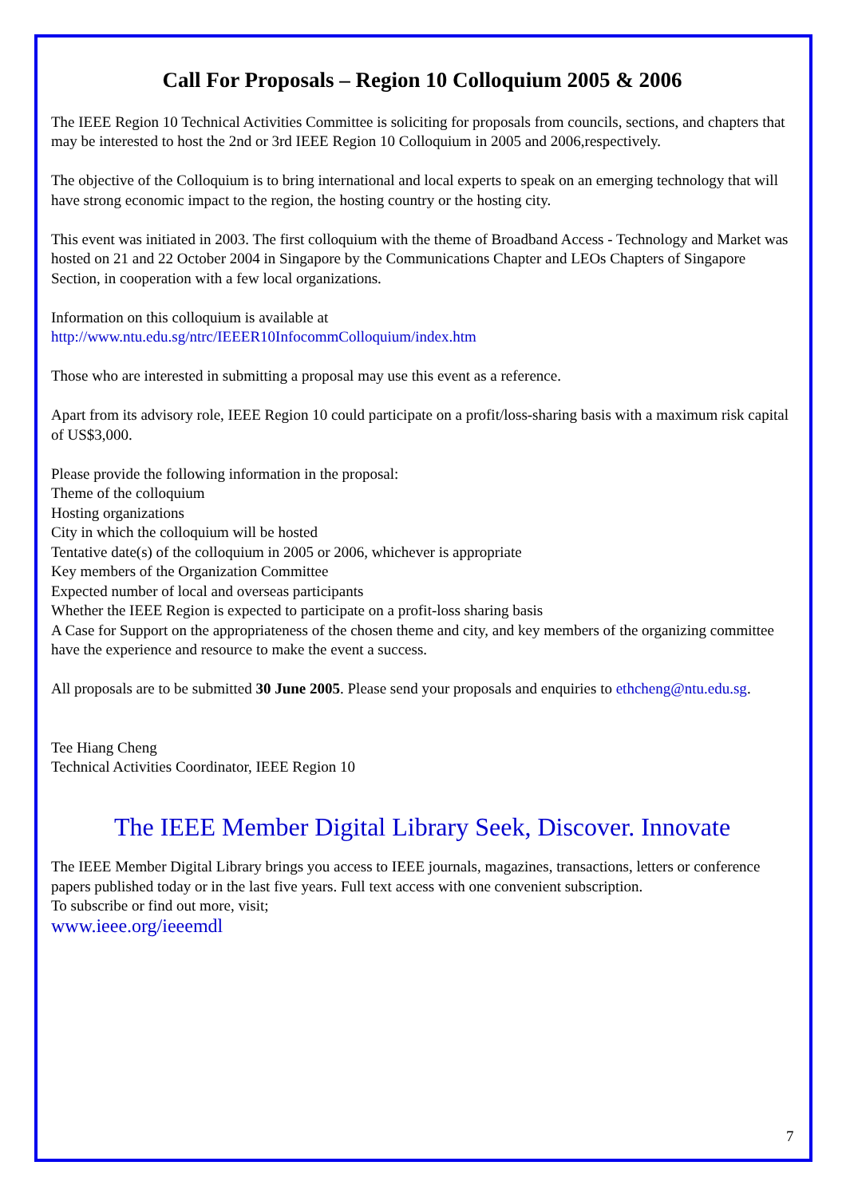Call For Proposals – Region 10 Colloquium 2005 & 2006
The IEEE Region 10 Technical Activities Committee is soliciting for proposals from councils, sections, and chapters that may be interested to host the 2nd or 3rd IEEE Region 10 Colloquium in 2005 and 2006,respectively.
The objective of the Colloquium is to bring international and local experts to speak on an emerging technology that will have strong economic impact to the region, the hosting country or the hosting city.
This event was initiated in 2003. The first colloquium with the theme of Broadband Access - Technology and Market was hosted on 21 and 22 October 2004 in Singapore by the Communications Chapter and LEOs Chapters of Singapore Section, in cooperation with a few local organizations.
Information on this colloquium is available at
http://www.ntu.edu.sg/ntrc/IEEER10InfocommColloquium/index.htm
Those who are interested in submitting a proposal may use this event as a reference.
Apart from its advisory role, IEEE Region 10 could participate on a profit/loss-sharing basis with a maximum risk capital of US$3,000.
Please provide the following information in the proposal:
Theme of the colloquium
Hosting organizations
City in which the colloquium will be hosted
Tentative date(s) of the colloquium in 2005 or 2006, whichever is appropriate
Key members of the Organization Committee
Expected number of local and overseas participants
Whether the IEEE Region is expected to participate on a profit-loss sharing basis
A Case for Support on the appropriateness of the chosen theme and city, and key members of the organizing committee have the experience and resource to make the event a success.
All proposals are to be submitted 30 June 2005. Please send your proposals and enquiries to ethcheng@ntu.edu.sg.
Tee Hiang Cheng
Technical Activities Coordinator, IEEE Region 10
The IEEE Member Digital Library Seek, Discover. Innovate
The IEEE Member Digital Library brings you access to IEEE journals, magazines, transactions, letters or conference papers published today or in the last five years. Full text access with one convenient subscription.
To subscribe or find out more, visit;
www.ieee.org/ieeemdl
7